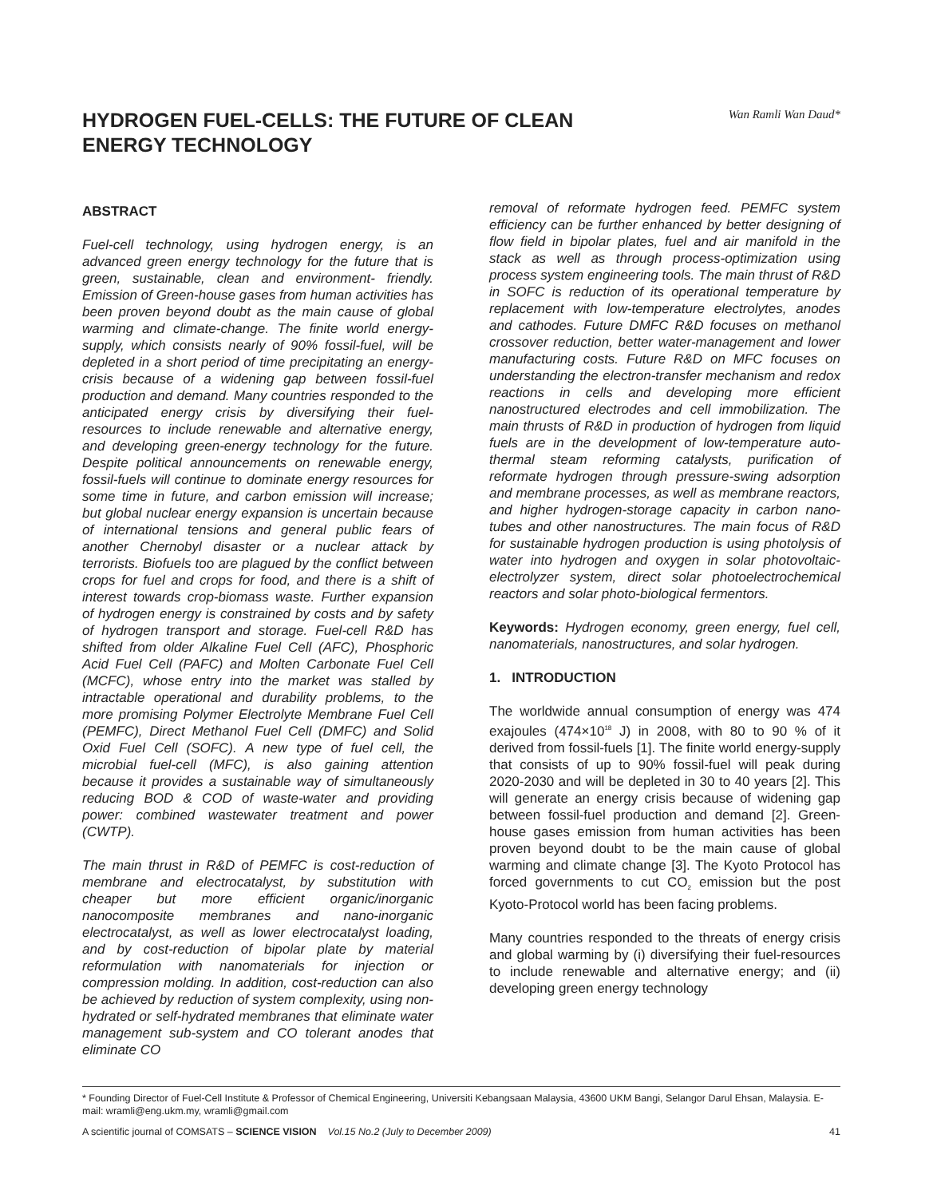HYDROGEN FUEL-CELLS: THE FUTURE OF CLEAN ENERGY TECHNOLOGY
Wan Ramli Wan Daud*
ABSTRACT
Fuel-cell technology, using hydrogen energy, is an advanced green energy technology for the future that is green, sustainable, clean and environment- friendly. Emission of Green-house gases from human activities has been proven beyond doubt as the main cause of global warming and climate-change. The finite world energy-supply, which consists nearly of 90% fossil-fuel, will be depleted in a short period of time precipitating an energy-crisis because of a widening gap between fossil-fuel production and demand. Many countries responded to the anticipated energy crisis by diversifying their fuel-resources to include renewable and alternative energy, and developing green-energy technology for the future. Despite political announcements on renewable energy, fossil-fuels will continue to dominate energy resources for some time in future, and carbon emission will increase; but global nuclear energy expansion is uncertain because of international tensions and general public fears of another Chernobyl disaster or a nuclear attack by terrorists. Biofuels too are plagued by the conflict between crops for fuel and crops for food, and there is a shift of interest towards crop-biomass waste. Further expansion of hydrogen energy is constrained by costs and by safety of hydrogen transport and storage. Fuel-cell R&D has shifted from older Alkaline Fuel Cell (AFC), Phosphoric Acid Fuel Cell (PAFC) and Molten Carbonate Fuel Cell (MCFC), whose entry into the market was stalled by intractable operational and durability problems, to the more promising Polymer Electrolyte Membrane Fuel Cell (PEMFC), Direct Methanol Fuel Cell (DMFC) and Solid Oxid Fuel Cell (SOFC). A new type of fuel cell, the microbial fuel-cell (MFC), is also gaining attention because it provides a sustainable way of simultaneously reducing BOD & COD of waste-water and providing power: combined wastewater treatment and power (CWTP).
The main thrust in R&D of PEMFC is cost-reduction of membrane and electrocatalyst, by substitution with cheaper but more efficient organic/inorganic nanocomposite membranes and nano-inorganic electrocatalyst, as well as lower electrocatalyst loading, and by cost-reduction of bipolar plate by material reformulation with nanomaterials for injection or compression molding. In addition, cost-reduction can also be achieved by reduction of system complexity, using non-hydrated or self-hydrated membranes that eliminate water management sub-system and CO tolerant anodes that eliminate CO
removal of reformate hydrogen feed. PEMFC system efficiency can be further enhanced by better designing of flow field in bipolar plates, fuel and air manifold in the stack as well as through process-optimization using process system engineering tools. The main thrust of R&D in SOFC is reduction of its operational temperature by replacement with low-temperature electrolytes, anodes and cathodes. Future DMFC R&D focuses on methanol crossover reduction, better water-management and lower manufacturing costs. Future R&D on MFC focuses on understanding the electron-transfer mechanism and redox reactions in cells and developing more efficient nanostructured electrodes and cell immobilization. The main thrusts of R&D in production of hydrogen from liquid fuels are in the development of low-temperature auto-thermal steam reforming catalysts, purification of reformate hydrogen through pressure-swing adsorption and membrane processes, as well as membrane reactors, and higher hydrogen-storage capacity in carbon nano-tubes and other nanostructures. The main focus of R&D for sustainable hydrogen production is using photolysis of water into hydrogen and oxygen in solar photovoltaic-electrolyzer system, direct solar photoelectrochemical reactors and solar photo-biological fermentors.
Keywords: Hydrogen economy, green energy, fuel cell, nanomaterials, nanostructures, and solar hydrogen.
1. INTRODUCTION
The worldwide annual consumption of energy was 474 exajoules (474×10<sup>18</sup> J) in 2008, with 80 to 90 % of it derived from fossil-fuels [1]. The finite world energy-supply that consists of up to 90% fossil-fuel will peak during 2020-2030 and will be depleted in 30 to 40 years [2]. This will generate an energy crisis because of widening gap between fossil-fuel production and demand [2]. Green-house gases emission from human activities has been proven beyond doubt to be the main cause of global warming and climate change [3]. The Kyoto Protocol has forced governments to cut CO<sub>2</sub> emission but the post Kyoto-Protocol world has been facing problems.
Many countries responded to the threats of energy crisis and global warming by (i) diversifying their fuel-resources to include renewable and alternative energy; and (ii) developing green energy technology
* Founding Director of Fuel-Cell Institute & Professor of Chemical Engineering, Universiti Kebangsaan Malaysia, 43600 UKM Bangi, Selangor Darul Ehsan, Malaysia. E-mail: wramli@eng.ukm.my, wramli@gmail.com
A scientific journal of COMSATS – SCIENCE VISION Vol.15 No.2 (July to December 2009) 41